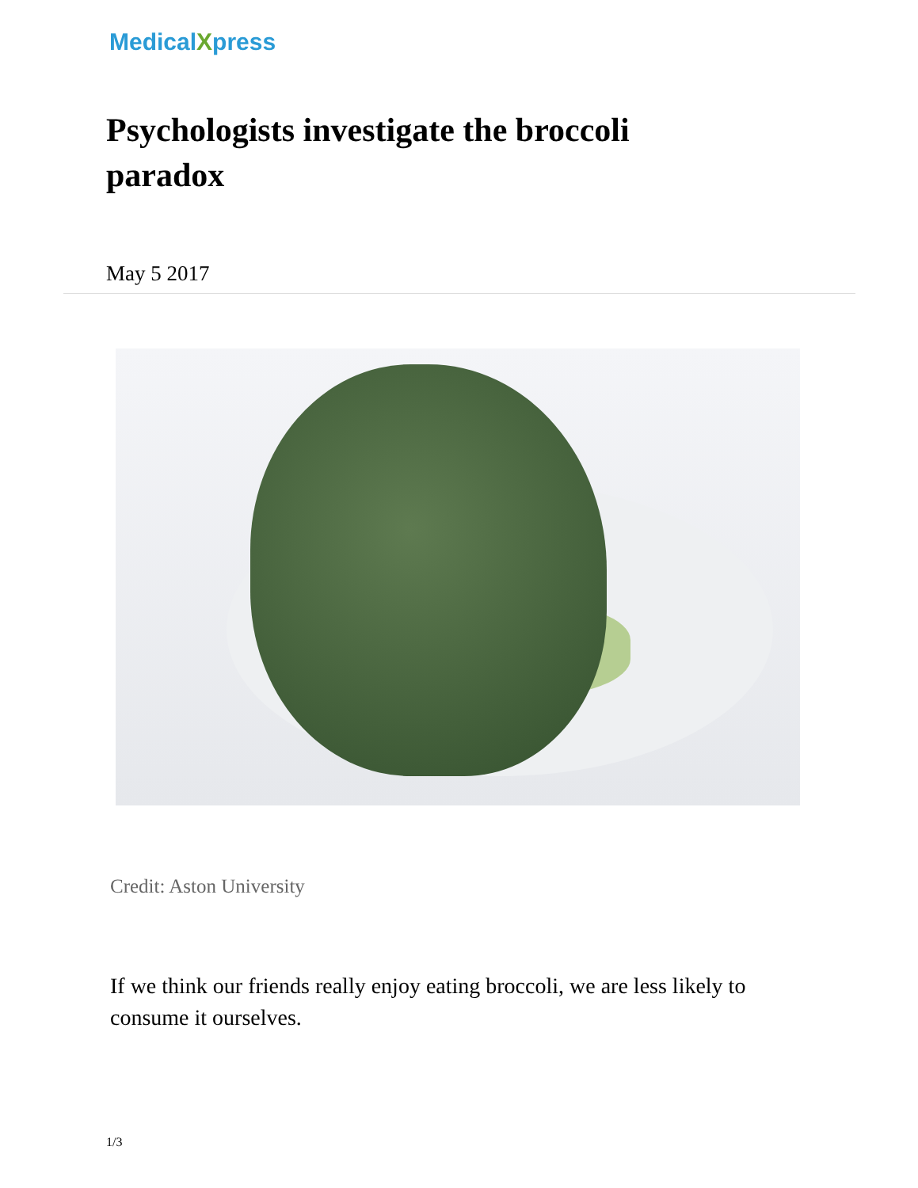MedicalXpress
Psychologists investigate the broccoli paradox
May 5 2017
Credit: Aston University
If we think our friends really enjoy eating broccoli, we are less likely to consume it ourselves.
1/3